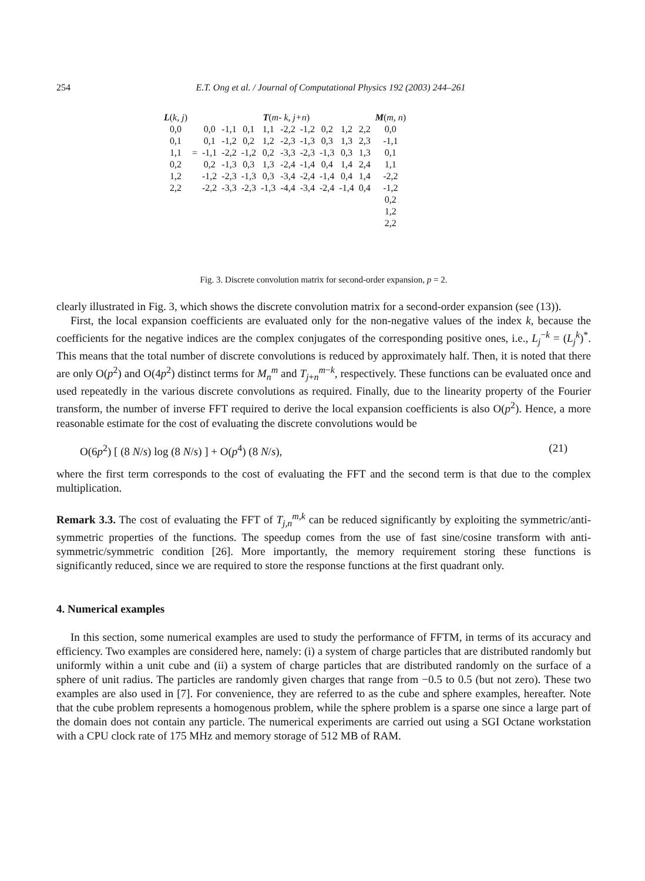254 E.T. Ong et al. / Journal of Computational Physics 192 (2003) 244–261
| L ( k, j ) | | T ( m- k, j+n ) | | | | | | | | | M ( m, n ) |
| 0,0 | | 0,0 | -1,1 | 0,1 | 1,1 | -2,2 | -1,2 | 0,2 | 1,2 | 2,2 | 0,0 |
| 0,1 | | 0,1 | -1,2 | 0,2 | 1,2 | -2,3 | -1,3 | 0,3 | 1,3 | 2,3 | -1,1 |
| 1,1 | = | -1,1 | -2,2 | -1,2 | 0,2 | -3,3 | -2,3 | -1,3 | 0,3 | 1,3 | 0,1 |
| 0,2 | | 0,2 | -1,3 | 0,3 | 1,3 | -2,4 | -1,4 | 0,4 | 1,4 | 2,4 | 1,1 |
| 1,2 | | -1,2 | -2,3 | -1,3 | 0,3 | -3,4 | -2,4 | -1,4 | 0,4 | 1,4 | -2,2 |
| 2,2 | | -2,2 | -3,3 | -2,3 | -1,3 | -4,4 | -3,4 | -2,4 | -1,4 | 0,4 | -1,2 |
| | | | | | | | | | | | 0,2 |
| | | | | | | | | | | | 1,2 |
| | | | | | | | | | | | 2,2 |
Fig. 3. Discrete convolution matrix for second-order expansion, p = 2.
clearly illustrated in Fig. 3, which shows the discrete convolution matrix for a second-order expansion (see (13)).
First, the local expansion coefficients are evaluated only for the non-negative values of the index k, because the coefficients for the negative indices are the complex conjugates of the corresponding positive ones, i.e., L<sub>j</sub><sup>−k</sup> = (L<sub>j</sub><sup>k</sup>)<sup>*</sup>. This means that the total number of discrete convolutions is reduced by approximately half. Then, it is noted that there are only O(p<sup>2</sup>) and O(4p<sup>2</sup>) distinct terms for M<sub>n</sub><sup>m</sup> and T<sub>j+n</sub><sup>m−k</sup>, respectively. These functions can be evaluated once and used repeatedly in the various discrete convolutions as required. Finally, due to the linearity property of the Fourier transform, the number of inverse FFT required to derive the local expansion coefficients is also O(p<sup>2</sup>). Hence, a more reasonable estimate for the cost of evaluating the discrete convolutions would be
O(6p<sup>2</sup>) [ (8 N/s) log (8 N/s) ] + O(p<sup>4</sup>) (8 N/s), (21)
where the first term corresponds to the cost of evaluating the FFT and the second term is that due to the complex multiplication.
Remark 3.3. The cost of evaluating the FFT of T<sub>j,n</sub><sup>m,k</sup> can be reduced significantly by exploiting the symmetric/anti-symmetric properties of the functions. The speedup comes from the use of fast sine/cosine transform with anti-symmetric/symmetric condition [26]. More importantly, the memory requirement storing these functions is significantly reduced, since we are required to store the response functions at the first quadrant only.
4. Numerical examples
In this section, some numerical examples are used to study the performance of FFTM, in terms of its accuracy and efficiency. Two examples are considered here, namely: (i) a system of charge particles that are distributed randomly but uniformly within a unit cube and (ii) a system of charge particles that are distributed randomly on the surface of a sphere of unit radius. The particles are randomly given charges that range from −0.5 to 0.5 (but not zero). These two examples are also used in [7]. For convenience, they are referred to as the cube and sphere examples, hereafter. Note that the cube problem represents a homogenous problem, while the sphere problem is a sparse one since a large part of the domain does not contain any particle. The numerical experiments are carried out using a SGI Octane workstation with a CPU clock rate of 175 MHz and memory storage of 512 MB of RAM.